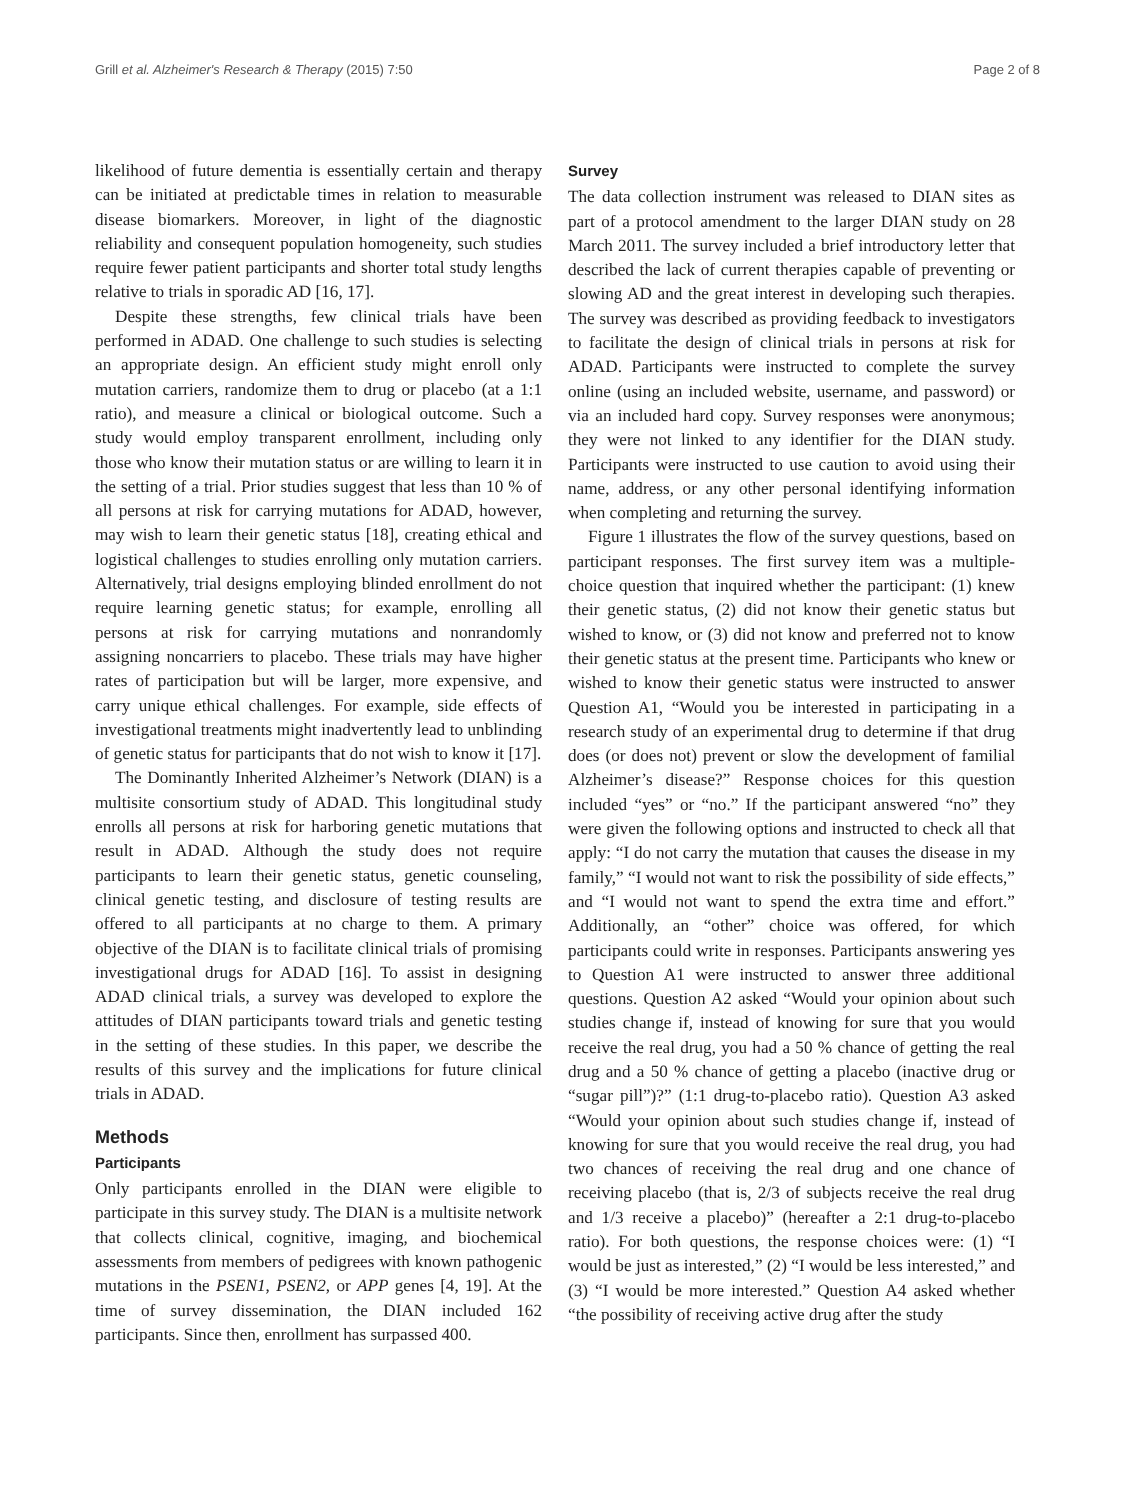Grill et al. Alzheimer's Research & Therapy (2015) 7:50 Page 2 of 8
likelihood of future dementia is essentially certain and therapy can be initiated at predictable times in relation to measurable disease biomarkers. Moreover, in light of the diagnostic reliability and consequent population homogeneity, such studies require fewer patient participants and shorter total study lengths relative to trials in sporadic AD [16, 17].
Despite these strengths, few clinical trials have been performed in ADAD. One challenge to such studies is selecting an appropriate design. An efficient study might enroll only mutation carriers, randomize them to drug or placebo (at a 1:1 ratio), and measure a clinical or biological outcome. Such a study would employ transparent enrollment, including only those who know their mutation status or are willing to learn it in the setting of a trial. Prior studies suggest that less than 10 % of all persons at risk for carrying mutations for ADAD, however, may wish to learn their genetic status [18], creating ethical and logistical challenges to studies enrolling only mutation carriers. Alternatively, trial designs employing blinded enrollment do not require learning genetic status; for example, enrolling all persons at risk for carrying mutations and nonrandomly assigning noncarriers to placebo. These trials may have higher rates of participation but will be larger, more expensive, and carry unique ethical challenges. For example, side effects of investigational treatments might inadvertently lead to unblinding of genetic status for participants that do not wish to know it [17].
The Dominantly Inherited Alzheimer’s Network (DIAN) is a multisite consortium study of ADAD. This longitudinal study enrolls all persons at risk for harboring genetic mutations that result in ADAD. Although the study does not require participants to learn their genetic status, genetic counseling, clinical genetic testing, and disclosure of testing results are offered to all participants at no charge to them. A primary objective of the DIAN is to facilitate clinical trials of promising investigational drugs for ADAD [16]. To assist in designing ADAD clinical trials, a survey was developed to explore the attitudes of DIAN participants toward trials and genetic testing in the setting of these studies. In this paper, we describe the results of this survey and the implications for future clinical trials in ADAD.
Methods
Participants
Only participants enrolled in the DIAN were eligible to participate in this survey study. The DIAN is a multisite network that collects clinical, cognitive, imaging, and biochemical assessments from members of pedigrees with known pathogenic mutations in the PSEN1, PSEN2, or APP genes [4, 19]. At the time of survey dissemination, the DIAN included 162 participants. Since then, enrollment has surpassed 400.
Survey
The data collection instrument was released to DIAN sites as part of a protocol amendment to the larger DIAN study on 28 March 2011. The survey included a brief introductory letter that described the lack of current therapies capable of preventing or slowing AD and the great interest in developing such therapies. The survey was described as providing feedback to investigators to facilitate the design of clinical trials in persons at risk for ADAD. Participants were instructed to complete the survey online (using an included website, username, and password) or via an included hard copy. Survey responses were anonymous; they were not linked to any identifier for the DIAN study. Participants were instructed to use caution to avoid using their name, address, or any other personal identifying information when completing and returning the survey.
Figure 1 illustrates the flow of the survey questions, based on participant responses. The first survey item was a multiple-choice question that inquired whether the participant: (1) knew their genetic status, (2) did not know their genetic status but wished to know, or (3) did not know and preferred not to know their genetic status at the present time. Participants who knew or wished to know their genetic status were instructed to answer Question A1, “Would you be interested in participating in a research study of an experimental drug to determine if that drug does (or does not) prevent or slow the development of familial Alzheimer’s disease?” Response choices for this question included “yes” or “no.” If the participant answered “no” they were given the following options and instructed to check all that apply: “I do not carry the mutation that causes the disease in my family,” “I would not want to risk the possibility of side effects,” and “I would not want to spend the extra time and effort.” Additionally, an “other” choice was offered, for which participants could write in responses. Participants answering yes to Question A1 were instructed to answer three additional questions. Question A2 asked “Would your opinion about such studies change if, instead of knowing for sure that you would receive the real drug, you had a 50 % chance of getting the real drug and a 50 % chance of getting a placebo (inactive drug or “sugar pill”)?” (1:1 drug-to-placebo ratio). Question A3 asked “Would your opinion about such studies change if, instead of knowing for sure that you would receive the real drug, you had two chances of receiving the real drug and one chance of receiving placebo (that is, 2/3 of subjects receive the real drug and 1/3 receive a placebo)” (hereafter a 2:1 drug-to-placebo ratio). For both questions, the response choices were: (1) “I would be just as interested,” (2) “I would be less interested,” and (3) “I would be more interested.” Question A4 asked whether “the possibility of receiving active drug after the study